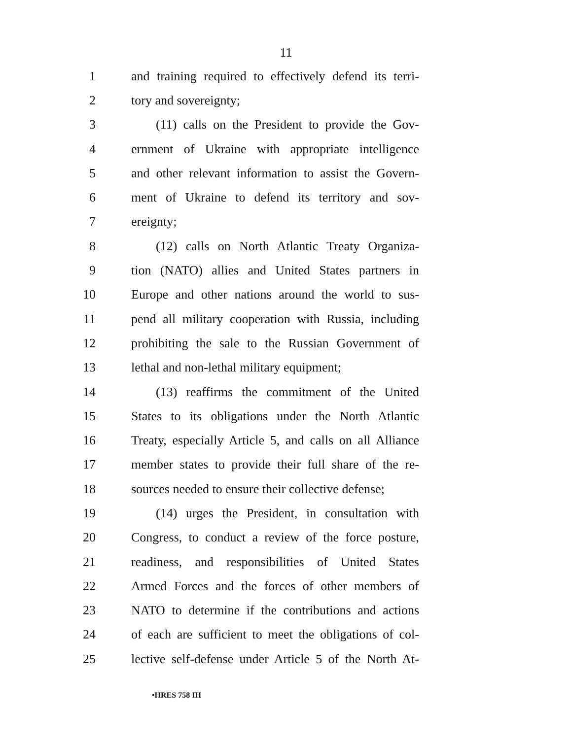11
1 and training required to effectively defend its terri-
2 tory and sovereignty;
3 (11) calls on the President to provide the Gov-
4 ernment of Ukraine with appropriate intelligence
5 and other relevant information to assist the Govern-
6 ment of Ukraine to defend its territory and sov-
7 ereignty;
8 (12) calls on North Atlantic Treaty Organiza-
9 tion (NATO) allies and United States partners in
10 Europe and other nations around the world to sus-
11 pend all military cooperation with Russia, including
12 prohibiting the sale to the Russian Government of
13 lethal and non-lethal military equipment;
14 (13) reaffirms the commitment of the United
15 States to its obligations under the North Atlantic
16 Treaty, especially Article 5, and calls on all Alliance
17 member states to provide their full share of the re-
18 sources needed to ensure their collective defense;
19 (14) urges the President, in consultation with
20 Congress, to conduct a review of the force posture,
21 readiness, and responsibilities of United States
22 Armed Forces and the forces of other members of
23 NATO to determine if the contributions and actions
24 of each are sufficient to meet the obligations of col-
25 lective self-defense under Article 5 of the North At-
•HRES 758 IH